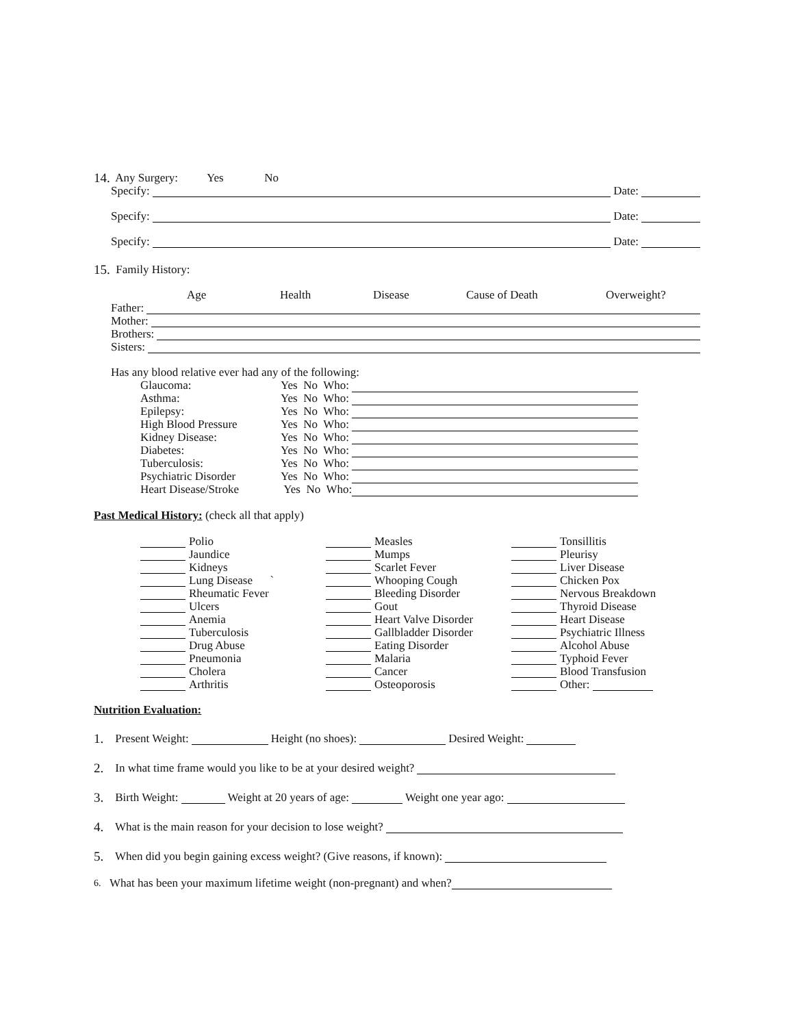14. Any Surgery: Yes No
Specify: Date:
Specify: Date:
Specify: Date:
15. Family History:
Age Health Disease Cause of Death Overweight?
Father:
Mother:
Brothers:
Sisters:
Has any blood relative ever had any of the following:
| Glaucoma: | Yes No Who: | |
| Asthma: | Yes No Who: | |
| Epilepsy: | Yes No Who: | |
| High Blood Pressure | Yes No Who: | |
| Kidney Disease: | Yes No Who: | |
| Diabetes: | Yes No Who: | |
| Tuberculosis: | Yes No Who: | |
| Psychiatric Disorder | Yes No Who: | |
| Heart Disease/Stroke | Yes No Who: | |
Past Medical History: (check all that apply)
| | Polio | | Measles | | Tonsillitis |
| | Jaundice | | Mumps | | Pleurisy |
| | Kidneys | | Scarlet Fever | | Liver Disease |
| | Lung Disease ` | | Whooping Cough | | Chicken Pox |
| | Rheumatic Fever | | Bleeding Disorder | | Nervous Breakdown |
| | Ulcers | | Gout | | Thyroid Disease |
| | Anemia | | Heart Valve Disorder | | Heart Disease |
| | Tuberculosis | | Gallbladder Disorder | | Psychiatric Illness |
| | Drug Abuse | | Eating Disorder | | Alcohol Abuse |
| | Pneumonia | | Malaria | | Typhoid Fever |
| | Cholera | | Cancer | | Blood Transfusion |
| | Arthritis | | Osteoporosis | | Other: |
Nutrition Evaluation:
1. Present Weight: Height (no shoes): Desired Weight:
2. In what time frame would you like to be at your desired weight?
3. Birth Weight: Weight at 20 years of age: Weight one year ago:
4. What is the main reason for your decision to lose weight?
5. When did you begin gaining excess weight? (Give reasons, if known):
6. What has been your maximum lifetime weight (non-pregnant) and when?